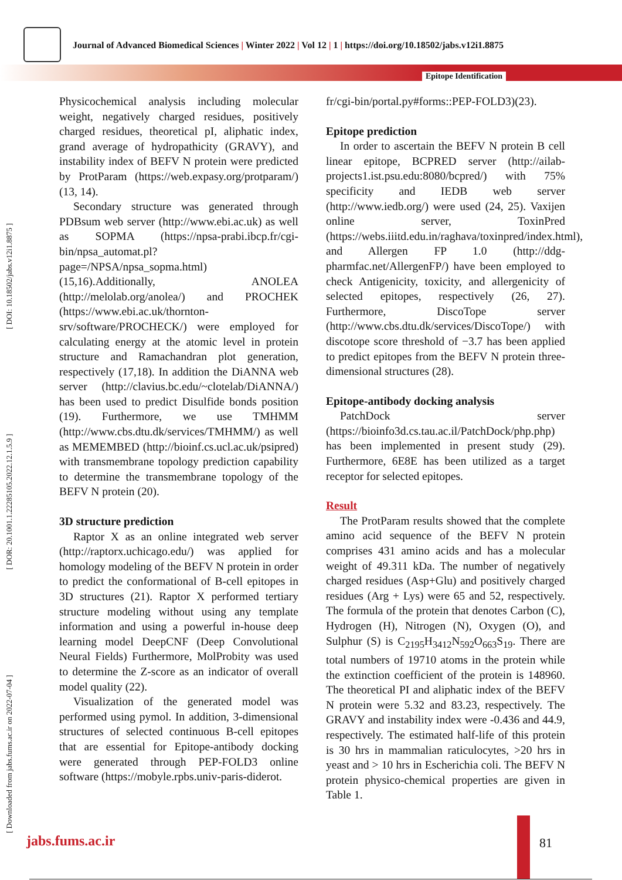Journal of Advanced Biomedical Sciences | Winter 2022 | Vol 12 | 1 | https://doi.org/10.18502/jabs.v12i1.8875
Epitope Identification
[ Downloaded from jabs.fums.ac.ir on 2022-07-04 ] [ DOR: 20.1001.1.22285105.2022.12.1.5.9 ] [ DOI: 10.18502/jabs.v12i1.8875 ]
Physicochemical analysis including molecular weight, negatively charged residues, positively charged residues, theoretical pI, aliphatic index, grand average of hydropathicity (GRAVY), and instability index of BEFV N protein were predicted by ProtParam (https://web.expasy.org/protparam/)(13, 14).
Secondary structure was generated through PDBsum web server (http://www.ebi.ac.uk) as well as SOPMA (https://npsa-prabi.ibcp.fr/cgi-bin/npsa_automat.pl?page=/NPSA/npsa_sopma.html)(15,16).Additionally, ANOLEA (http://melolab.org/anolea/) and PROCHEK (https://www.ebi.ac.uk/thornton-srv/software/PROCHECK/) were employed for calculating energy at the atomic level in protein structure and Ramachandran plot generation, respectively (17,18). In addition the DiANNA web server (http://clavius.bc.edu/~clotelab/DiANNA/) has been used to predict Disulfide bonds position (19). Furthermore, we use TMHMM (http://www.cbs.dtu.dk/services/TMHMM/) as well as MEMEMBED (http://bioinf.cs.ucl.ac.uk/psipred) with transmembrane topology prediction capability to determine the transmembrane topology of the BEFV N protein (20).
3D structure prediction
Raptor X as an online integrated web server (http://raptorx.uchicago.edu/) was applied for homology modeling of the BEFV N protein in order to predict the conformational of B-cell epitopes in 3D structures (21). Raptor X performed tertiary structure modeling without using any template information and using a powerful in-house deep learning model DeepCNF (Deep Convolutional Neural Fields) Furthermore, MolProbity was used to determine the Z-score as an indicator of overall model quality (22).
Visualization of the generated model was performed using pymol. In addition, 3-dimensional structures of selected continuous B-cell epitopes that are essential for Epitope-antibody docking were generated through PEP-FOLD3 online software (https://mobyle.rpbs.univ-paris-diderot.
fr/cgi-bin/portal.py#forms::PEP-FOLD3)(23).
Epitope prediction
In order to ascertain the BEFV N protein B cell linear epitope, BCPRED server (http://ailab-projects1.ist.psu.edu:8080/bcpred/) with 75% specificity and IEDB web server (http://www.iedb.org/) were used (24, 25). Vaxijen online server, ToxinPred (https://webs.iiitd.edu.in/raghava/toxinpred/index.html), and Allergen FP 1.0 (http://ddg-pharmfac.net/AllergenFP/) have been employed to check Antigenicity, toxicity, and allergenicity of selected epitopes, respectively (26, 27). Furthermore, DiscoTope server (http://www.cbs.dtu.dk/services/DiscoTope/) with discotope score threshold of −3.7 has been applied to predict epitopes from the BEFV N protein three-dimensional structures (28).
Epitope-antibody docking analysis
PatchDock server (https://bioinfo3d.cs.tau.ac.il/PatchDock/php.php) has been implemented in present study (29). Furthermore, 6E8E has been utilized as a target receptor for selected epitopes.
Result
The ProtParam results showed that the complete amino acid sequence of the BEFV N protein comprises 431 amino acids and has a molecular weight of 49.311 kDa. The number of negatively charged residues (Asp+Glu) and positively charged residues (Arg + Lys) were 65 and 52, respectively. The formula of the protein that denotes Carbon (C), Hydrogen (H), Nitrogen (N), Oxygen (O), and Sulphur (S) is C<sub>2195</sub>H<sub>3412</sub>N<sub>592</sub>O<sub>663</sub>S<sub>19</sub>. There are total numbers of 19710 atoms in the protein while the extinction coefficient of the protein is 148960. The theoretical PI and aliphatic index of the BEFV N protein were 5.32 and 83.23, respectively. The GRAVY and instability index were -0.436 and 44.9, respectively. The estimated half-life of this protein is 30 hrs in mammalian raticulocytes, >20 hrs in yeast and > 10 hrs in Escherichia coli. The BEFV N protein physico-chemical properties are given in Table 1.
jabs.fums.ac.ir 81